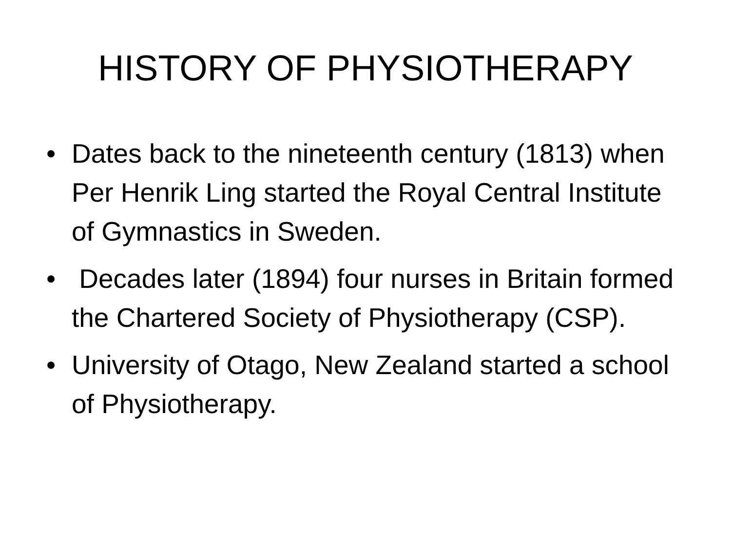HISTORY OF PHYSIOTHERAPY
• Dates back to the nineteenth century (1813) when Per Henrik Ling started the Royal Central Institute of Gymnastics in Sweden.
• Decades later (1894) four nurses in Britain formed the Chartered Society of Physiotherapy (CSP).
• University of Otago, New Zealand started a school of Physiotherapy.